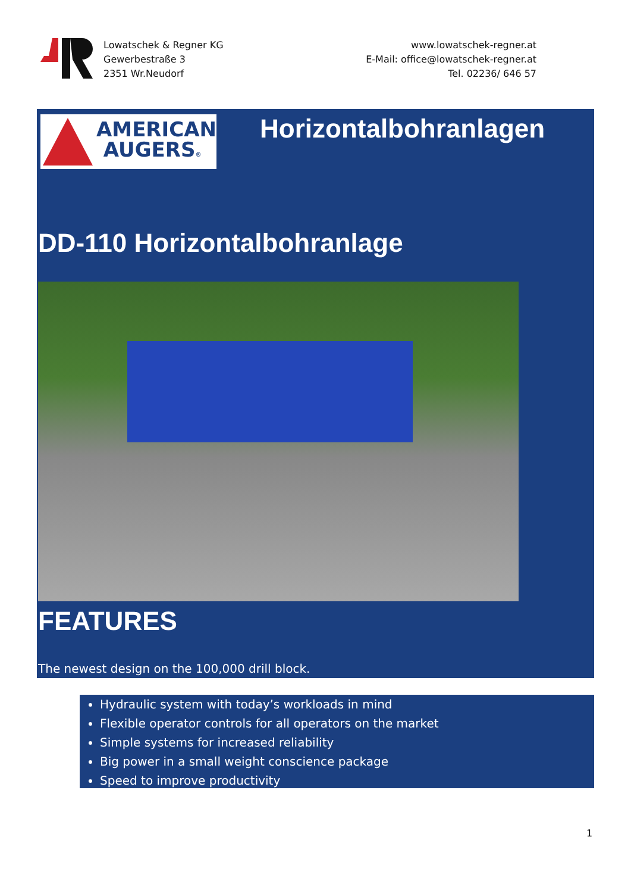Lowatschek & Regner KG
Gewerbestraße 3
2351 Wr.Neudorf
www.lowatschek-regner.at
E-Mail: office@lowatschek-regner.at
Tel. 02236/ 646 57
AMERICAN
AUGERS®
Horizontalbohranlagen
DD-110 Horizontalbohranlage
FEATURES
The newest design on the 100,000 drill block.
Hydraulic system with today’s workloads in mind
Flexible operator controls for all operators on the market
Simple systems for increased reliability
Big power in a small weight conscience package
Speed to improve productivity
1